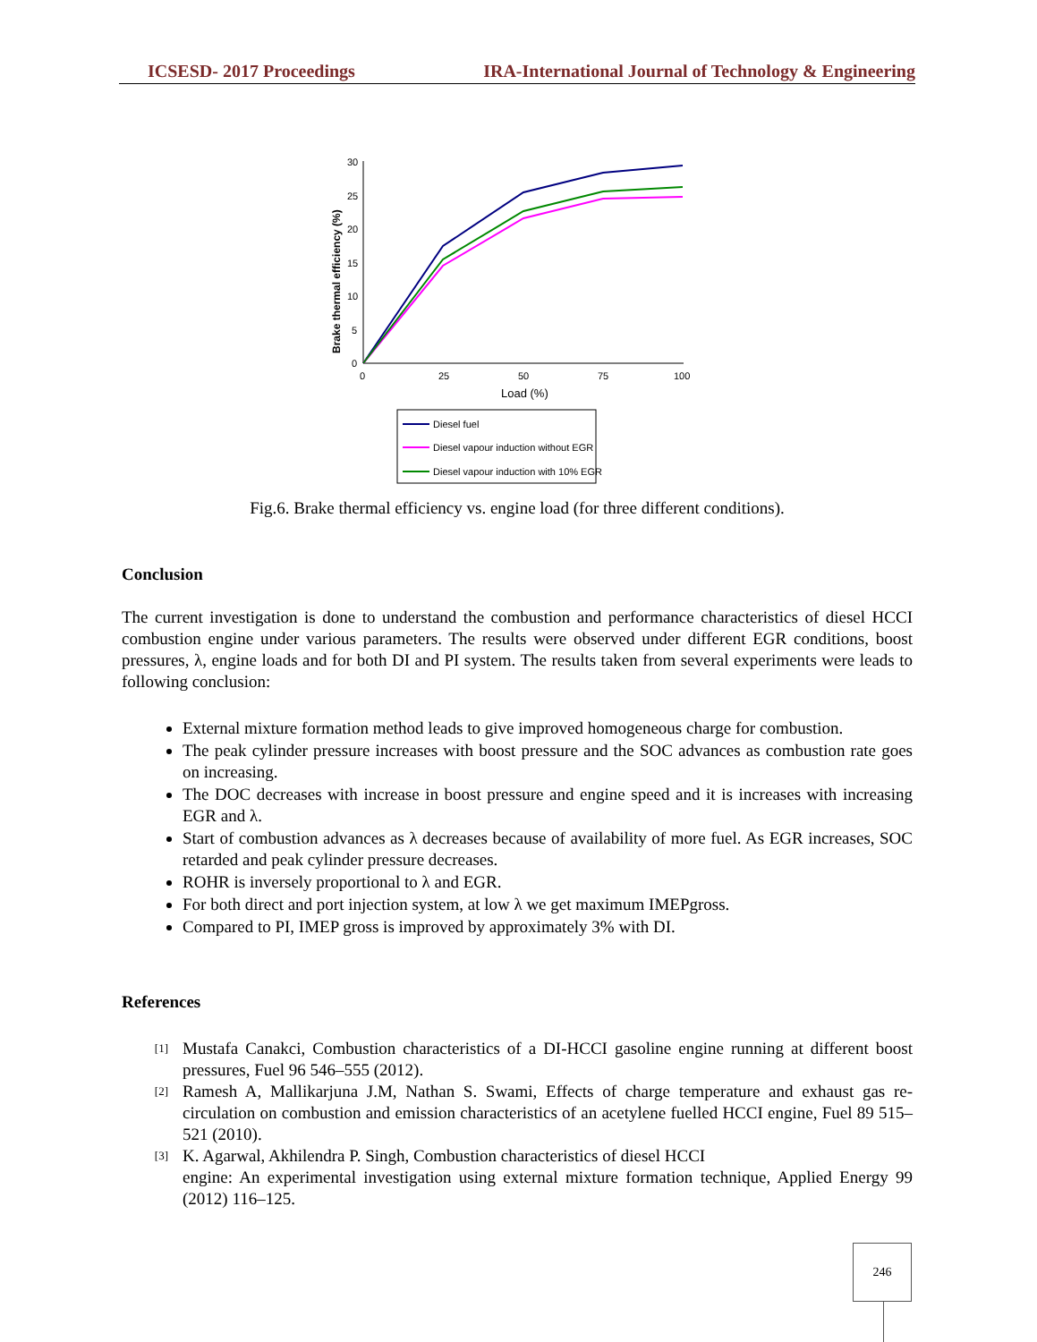ICSESD- 2017 Proceedings IRA-International Journal of Technology & Engineering
Brake thermal efficiency (%)
30
25
20
15
10
5
0
0
25
50
75
100
Load (%)
Diesel fuel
Diesel vapour induction without EGR
Diesel vapour induction with 10% EGR
Fig.6. Brake thermal efficiency vs. engine load (for three different conditions).
Conclusion
The current investigation is done to understand the combustion and performance characteristics of diesel HCCI combustion engine under various parameters. The results were observed under different EGR conditions, boost pressures, λ, engine loads and for both DI and PI system. The results taken from several experiments were leads to following conclusion:
External mixture formation method leads to give improved homogeneous charge for combustion.
The peak cylinder pressure increases with boost pressure and the SOC advances as combustion rate goes on increasing.
The DOC decreases with increase in boost pressure and engine speed and it is increases with increasing EGR and λ.
Start of combustion advances as λ decreases because of availability of more fuel. As EGR increases, SOC retarded and peak cylinder pressure decreases.
ROHR is inversely proportional to λ and EGR.
For both direct and port injection system, at low λ we get maximum IMEPgross.
Compared to PI, IMEP gross is improved by approximately 3% with DI.
References
[1] Mustafa Canakci, Combustion characteristics of a DI-HCCI gasoline engine running at different boost pressures, Fuel 96 546–555 (2012).
[2] Ramesh A, Mallikarjuna J.M, Nathan S. Swami, Effects of charge temperature and exhaust gas re-circulation on combustion and emission characteristics of an acetylene fuelled HCCI engine, Fuel 89 515–521 (2010).
[3] K. Agarwal, Akhilendra P. Singh, Combustion characteristics of diesel HCCI
engine: An experimental investigation using external mixture formation technique, Applied Energy 99 (2012) 116–125.
246